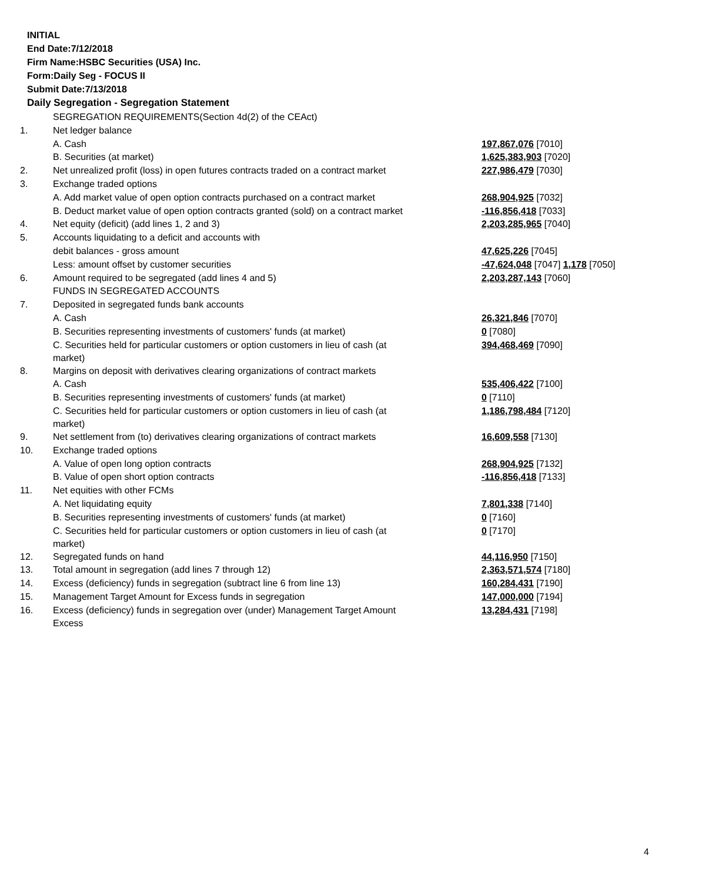INITIAL
End Date:7/12/2018
Firm Name:HSBC Securities (USA) Inc.
Form:Daily Seg - FOCUS II
Submit Date:7/13/2018
Daily Segregation - Segregation Statement
| | SEGREGATION REQUIREMENTS(Section 4d(2) of the CEAct) | |
| 1. | Net ledger balance | |
| | A. Cash | 197,867,076 [7010] |
| | B. Securities (at market) | 1,625,383,903 [7020] |
| 2. | Net unrealized profit (loss) in open futures contracts traded on a contract market | 227,986,479 [7030] |
| 3. | Exchange traded options | |
| | A. Add market value of open option contracts purchased on a contract market | 268,904,925 [7032] |
| | B. Deduct market value of open option contracts granted (sold) on a contract market | -116,856,418 [7033] |
| 4. | Net equity (deficit) (add lines 1, 2 and 3) | 2,203,285,965 [7040] |
| 5. | Accounts liquidating to a deficit and accounts with | |
| | debit balances - gross amount | 47,625,226 [7045] |
| | Less: amount offset by customer securities | -47,624,048 [7047] 1,178 [7050] |
| 6. | Amount required to be segregated (add lines 4 and 5) | 2,203,287,143 [7060] |
| | FUNDS IN SEGREGATED ACCOUNTS | |
| 7. | Deposited in segregated funds bank accounts | |
| | A. Cash | 26,321,846 [7070] |
| | B. Securities representing investments of customers' funds (at market) | 0 [7080] |
| | C. Securities held for particular customers or option customers in lieu of cash (at market) | 394,468,469 [7090] |
| 8. | Margins on deposit with derivatives clearing organizations of contract markets | |
| | A. Cash | 535,406,422 [7100] |
| | B. Securities representing investments of customers' funds (at market) | 0 [7110] |
| | C. Securities held for particular customers or option customers in lieu of cash (at market) | 1,186,798,484 [7120] |
| 9. | Net settlement from (to) derivatives clearing organizations of contract markets | 16,609,558 [7130] |
| 10. | Exchange traded options | |
| | A. Value of open long option contracts | 268,904,925 [7132] |
| | B. Value of open short option contracts | -116,856,418 [7133] |
| 11. | Net equities with other FCMs | |
| | A. Net liquidating equity | 7,801,338 [7140] |
| | B. Securities representing investments of customers' funds (at market) | 0 [7160] |
| | C. Securities held for particular customers or option customers in lieu of cash (at market) | 0 [7170] |
| 12. | Segregated funds on hand | 44,116,950 [7150] |
| 13. | Total amount in segregation (add lines 7 through 12) | 2,363,571,574 [7180] |
| 14. | Excess (deficiency) funds in segregation (subtract line 6 from line 13) | 160,284,431 [7190] |
| 15. | Management Target Amount for Excess funds in segregation | 147,000,000 [7194] |
| 16. | Excess (deficiency) funds in segregation over (under) Management Target Amount Excess | 13,284,431 [7198] |
4